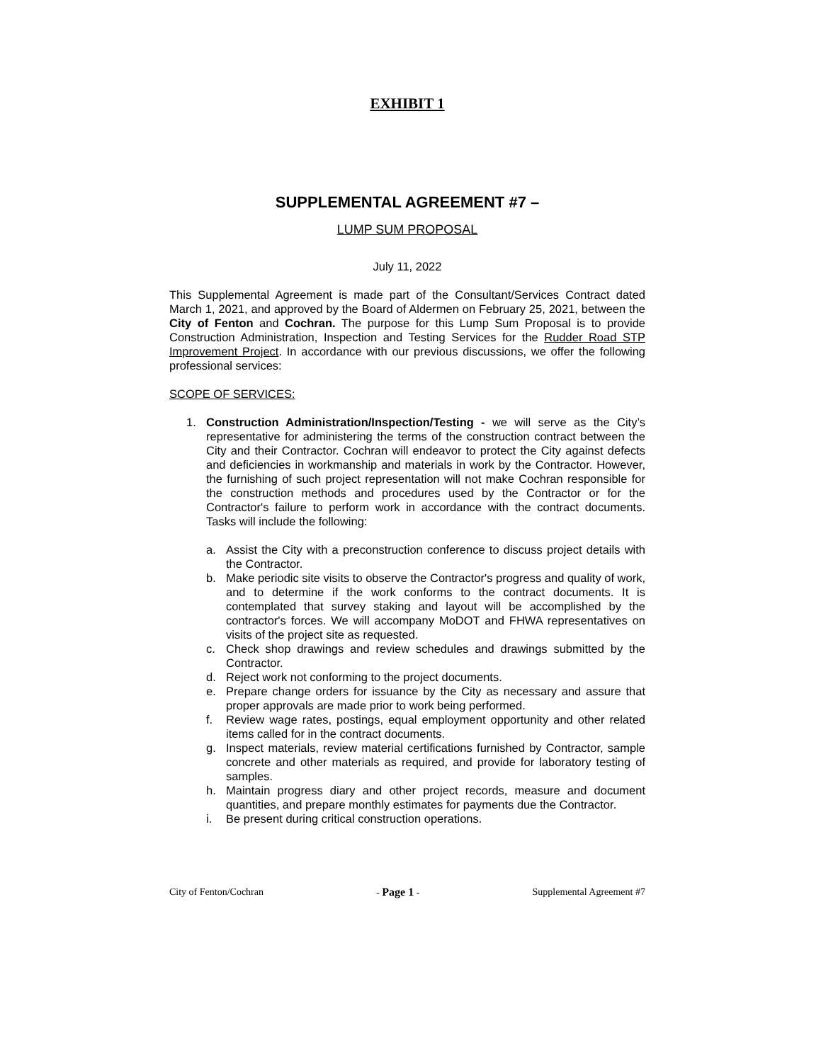EXHIBIT 1
SUPPLEMENTAL AGREEMENT #7 –
LUMP SUM PROPOSAL
July 11, 2022
This Supplemental Agreement is made part of the Consultant/Services Contract dated March 1, 2021, and approved by the Board of Aldermen on February 25, 2021, between the City of Fenton and Cochran. The purpose for this Lump Sum Proposal is to provide Construction Administration, Inspection and Testing Services for the Rudder Road STP Improvement Project. In accordance with our previous discussions, we offer the following professional services:
SCOPE OF SERVICES:
1. Construction Administration/Inspection/Testing - we will serve as the City’s representative for administering the terms of the construction contract between the City and their Contractor. Cochran will endeavor to protect the City against defects and deficiencies in workmanship and materials in work by the Contractor. However, the furnishing of such project representation will not make Cochran responsible for the construction methods and procedures used by the Contractor or for the Contractor's failure to perform work in accordance with the contract documents. Tasks will include the following:
a. Assist the City with a preconstruction conference to discuss project details with the Contractor.
b. Make periodic site visits to observe the Contractor's progress and quality of work, and to determine if the work conforms to the contract documents. It is contemplated that survey staking and layout will be accomplished by the contractor's forces. We will accompany MoDOT and FHWA representatives on visits of the project site as requested.
c. Check shop drawings and review schedules and drawings submitted by the Contractor.
d. Reject work not conforming to the project documents.
e. Prepare change orders for issuance by the City as necessary and assure that proper approvals are made prior to work being performed.
f. Review wage rates, postings, equal employment opportunity and other related items called for in the contract documents.
g. Inspect materials, review material certifications furnished by Contractor, sample concrete and other materials as required, and provide for laboratory testing of samples.
h. Maintain progress diary and other project records, measure and document quantities, and prepare monthly estimates for payments due the Contractor.
i. Be present during critical construction operations.
City of Fenton/Cochran - Page 1 - Supplemental Agreement #7